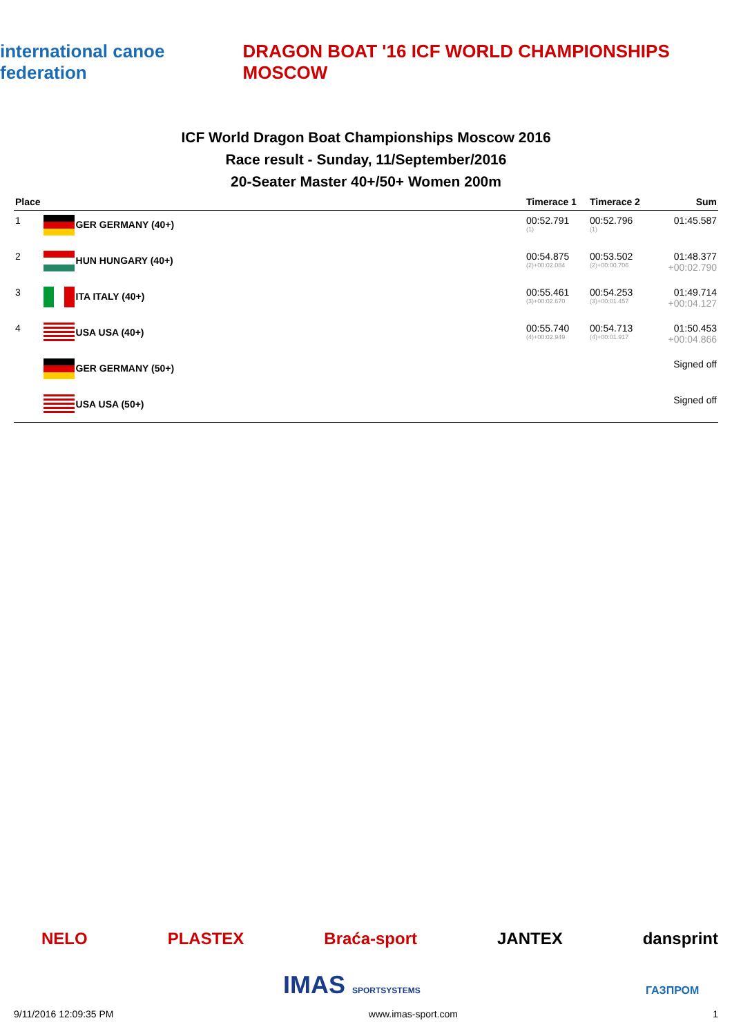international canoe federation
DRAGON BOAT '16 ICF WORLD CHAMPIONSHIPS MOSCOW
ICF World Dragon Boat Championships Moscow 2016
Race result - Sunday, 11/September/2016
20-Seater Master 40+/50+ Women 200m
| Place | | Timerace 1 | Timerace 2 | Sum |
| --- | --- | --- | --- | --- |
| 1 | GER GERMANY (40+) | 00:52.791 (1) | 00:52.796 (1) | 01:45.587 |
| 2 | HUN HUNGARY (40+) | 00:54.875 (2)+00:02.084 | 00:53.502 (2)+00:00.706 | 01:48.377 +00:02.790 |
| 3 | ITA ITALY (40+) | 00:55.461 (3)+00:02.670 | 00:54.253 (3)+00:01.457 | 01:49.714 +00:04.127 |
| 4 | USA USA (40+) | 00:55.740 (4)+00:02.949 | 00:54.713 (4)+00:01.917 | 01:50.453 +00:04.866 |
| | GER GERMANY (50+) | | | Signed off |
| | USA USA (50+) | | | Signed off |
NELO PLASTEX Braća-sport JANTEX dansprint
IMAS SPORTSYSTEMS ГАЗПРОМ
9/11/2016 12:09:35 PM www.imas-sport.com 1